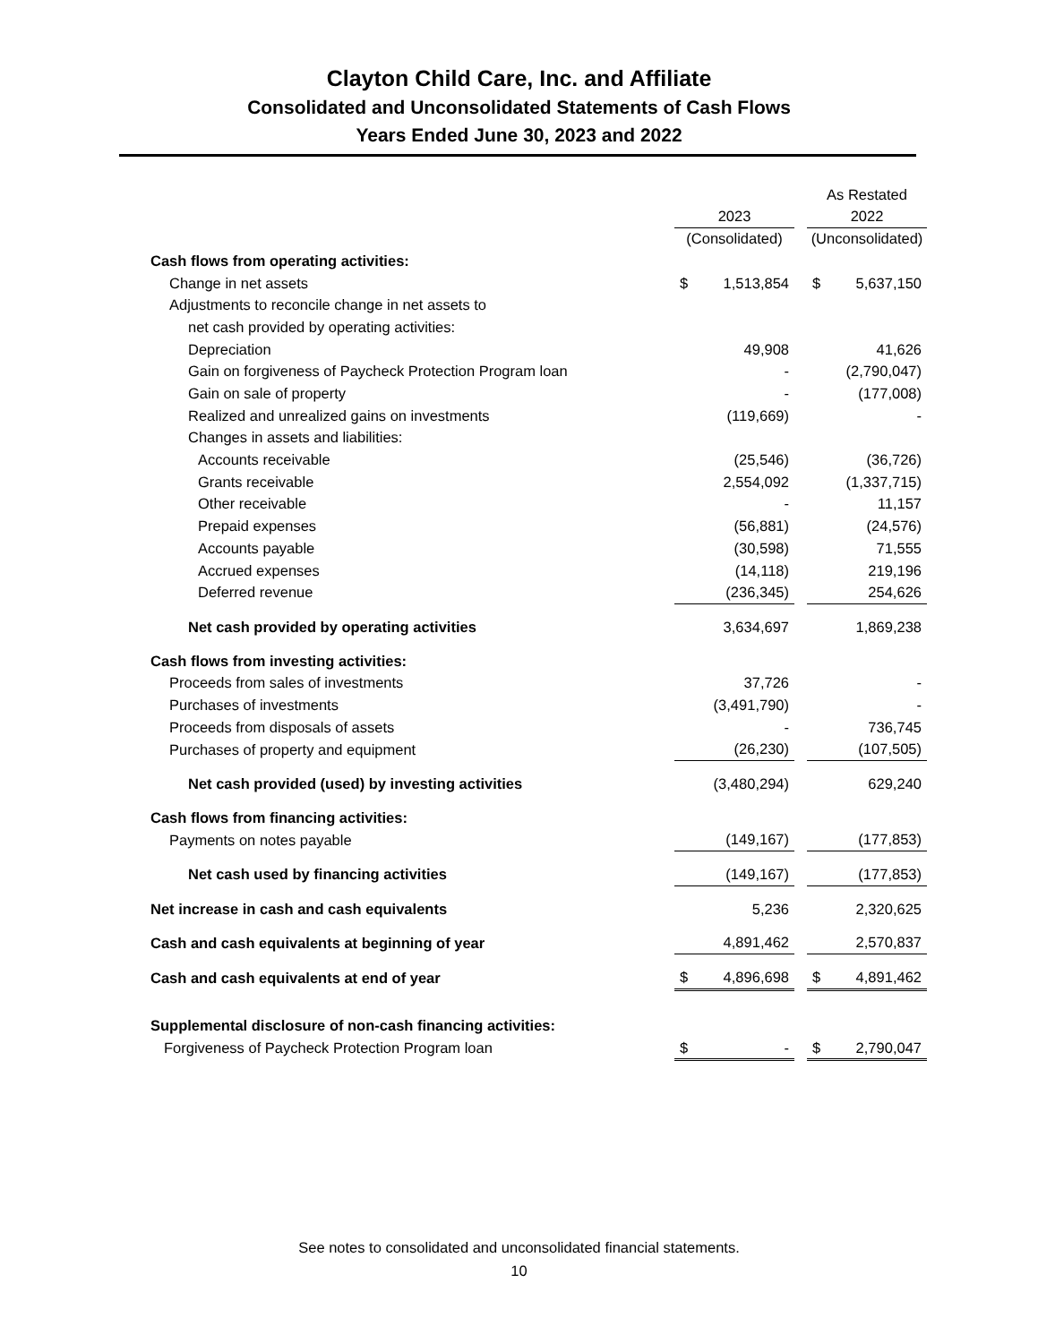Clayton Child Care, Inc. and Affiliate
Consolidated and Unconsolidated Statements of Cash Flows
Years Ended June 30, 2023 and 2022
| | | | As Restated |
| | 2023 | | 2022 |
| | (Consolidated) | | (Unconsolidated) |
| Cash flows from operating activities: | | | |
| Change in net assets | $ 1,513,854 | | $ 5,637,150 |
| Adjustments to reconcile change in net assets to | | | |
| net cash provided by operating activities: | | | |
| Depreciation | 49,908 | | 41,626 |
| Gain on forgiveness of Paycheck Protection Program loan | - | | (2,790,047) |
| Gain on sale of property | - | | (177,008) |
| Realized and unrealized gains on investments | (119,669) | | - |
| Changes in assets and liabilities: | | | |
| Accounts receivable | (25,546) | | (36,726) |
| Grants receivable | 2,554,092 | | (1,337,715) |
| Other receivable | - | | 11,157 |
| Prepaid expenses | (56,881) | | (24,576) |
| Accounts payable | (30,598) | | 71,555 |
| Accrued expenses | (14,118) | | 219,196 |
| Deferred revenue | (236,345) | | 254,626 |
| Net cash provided by operating activities | 3,634,697 | | 1,869,238 |
| Cash flows from investing activities: | | | |
| Proceeds from sales of investments | 37,726 | | - |
| Purchases of investments | (3,491,790) | | - |
| Proceeds from disposals of assets | - | | 736,745 |
| Purchases of property and equipment | (26,230) | | (107,505) |
| Net cash provided (used) by investing activities | (3,480,294) | | 629,240 |
| Cash flows from financing activities: | | | |
| Payments on notes payable | (149,167) | | (177,853) |
| Net cash used by financing activities | (149,167) | | (177,853) |
| Net increase in cash and cash equivalents | 5,236 | | 2,320,625 |
| Cash and cash equivalents at beginning of year | 4,891,462 | | 2,570,837 |
| Cash and cash equivalents at end of year | $ 4,896,698 | | $ 4,891,462 |
| Supplemental disclosure of non-cash financing activities: | | | |
| Forgiveness of Paycheck Protection Program loan | $ - | | $ 2,790,047 |
See notes to consolidated and unconsolidated financial statements.
10